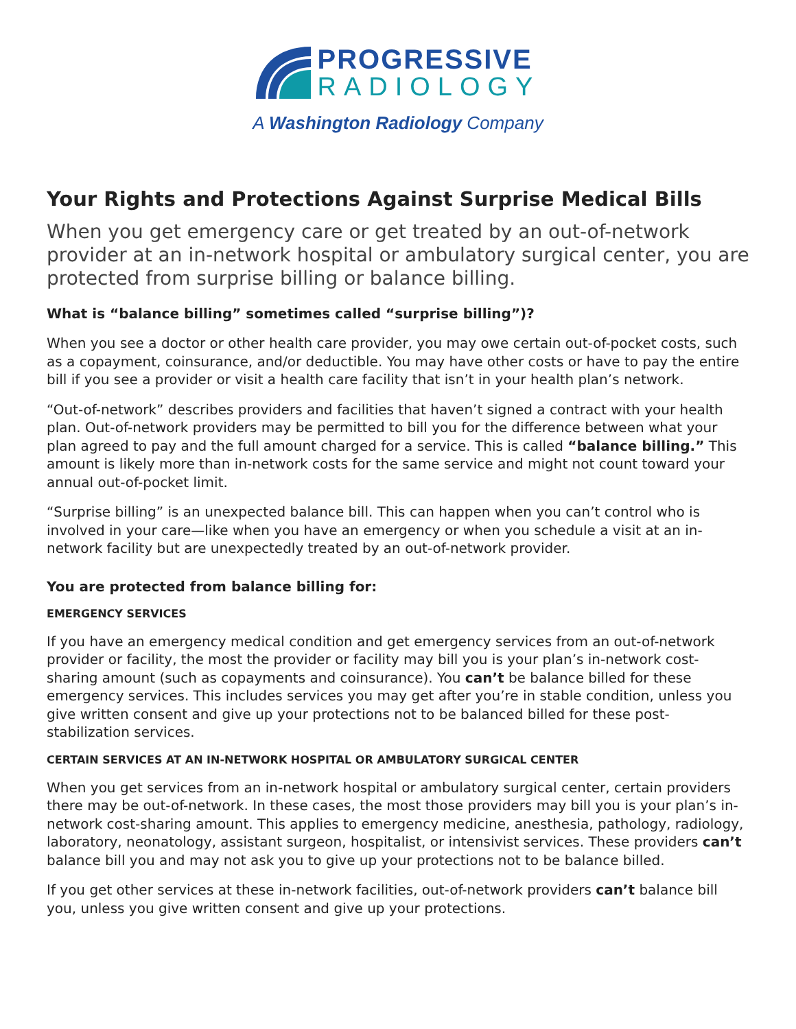PROGRESSIVE
RADIOLOGY
A Washington Radiology Company
Your Rights and Protections Against Surprise Medical Bills
When you get emergency care or get treated by an out-of-network provider at an in-network hospital or ambulatory surgical center, you are protected from surprise billing or balance billing.
What is “balance billing” sometimes called “surprise billing”)?
When you see a doctor or other health care provider, you may owe certain out-of-pocket costs, such as a copayment, coinsurance, and/or deductible. You may have other costs or have to pay the entire bill if you see a provider or visit a health care facility that isn’t in your health plan’s network.
“Out-of-network” describes providers and facilities that haven’t signed a contract with your health plan. Out-of-network providers may be permitted to bill you for the difference between what your plan agreed to pay and the full amount charged for a service. This is called “balance billing.” This amount is likely more than in-network costs for the same service and might not count toward your annual out-of-pocket limit.
“Surprise billing” is an unexpected balance bill. This can happen when you can’t control who is involved in your care—like when you have an emergency or when you schedule a visit at an in-network facility but are unexpectedly treated by an out-of-network provider.
You are protected from balance billing for:
EMERGENCY SERVICES
If you have an emergency medical condition and get emergency services from an out-of-network provider or facility, the most the provider or facility may bill you is your plan’s in-network cost-sharing amount (such as copayments and coinsurance). You can’t be balance billed for these emergency services. This includes services you may get after you’re in stable condition, unless you give written consent and give up your protections not to be balanced billed for these post-stabilization services.
CERTAIN SERVICES AT AN IN-NETWORK HOSPITAL OR AMBULATORY SURGICAL CENTER
When you get services from an in-network hospital or ambulatory surgical center, certain providers there may be out-of-network. In these cases, the most those providers may bill you is your plan’s in-network cost-sharing amount. This applies to emergency medicine, anesthesia, pathology, radiology, laboratory, neonatology, assistant surgeon, hospitalist, or intensivist services. These providers can’t balance bill you and may not ask you to give up your protections not to be balance billed.
If you get other services at these in-network facilities, out-of-network providers can’t balance bill you, unless you give written consent and give up your protections.